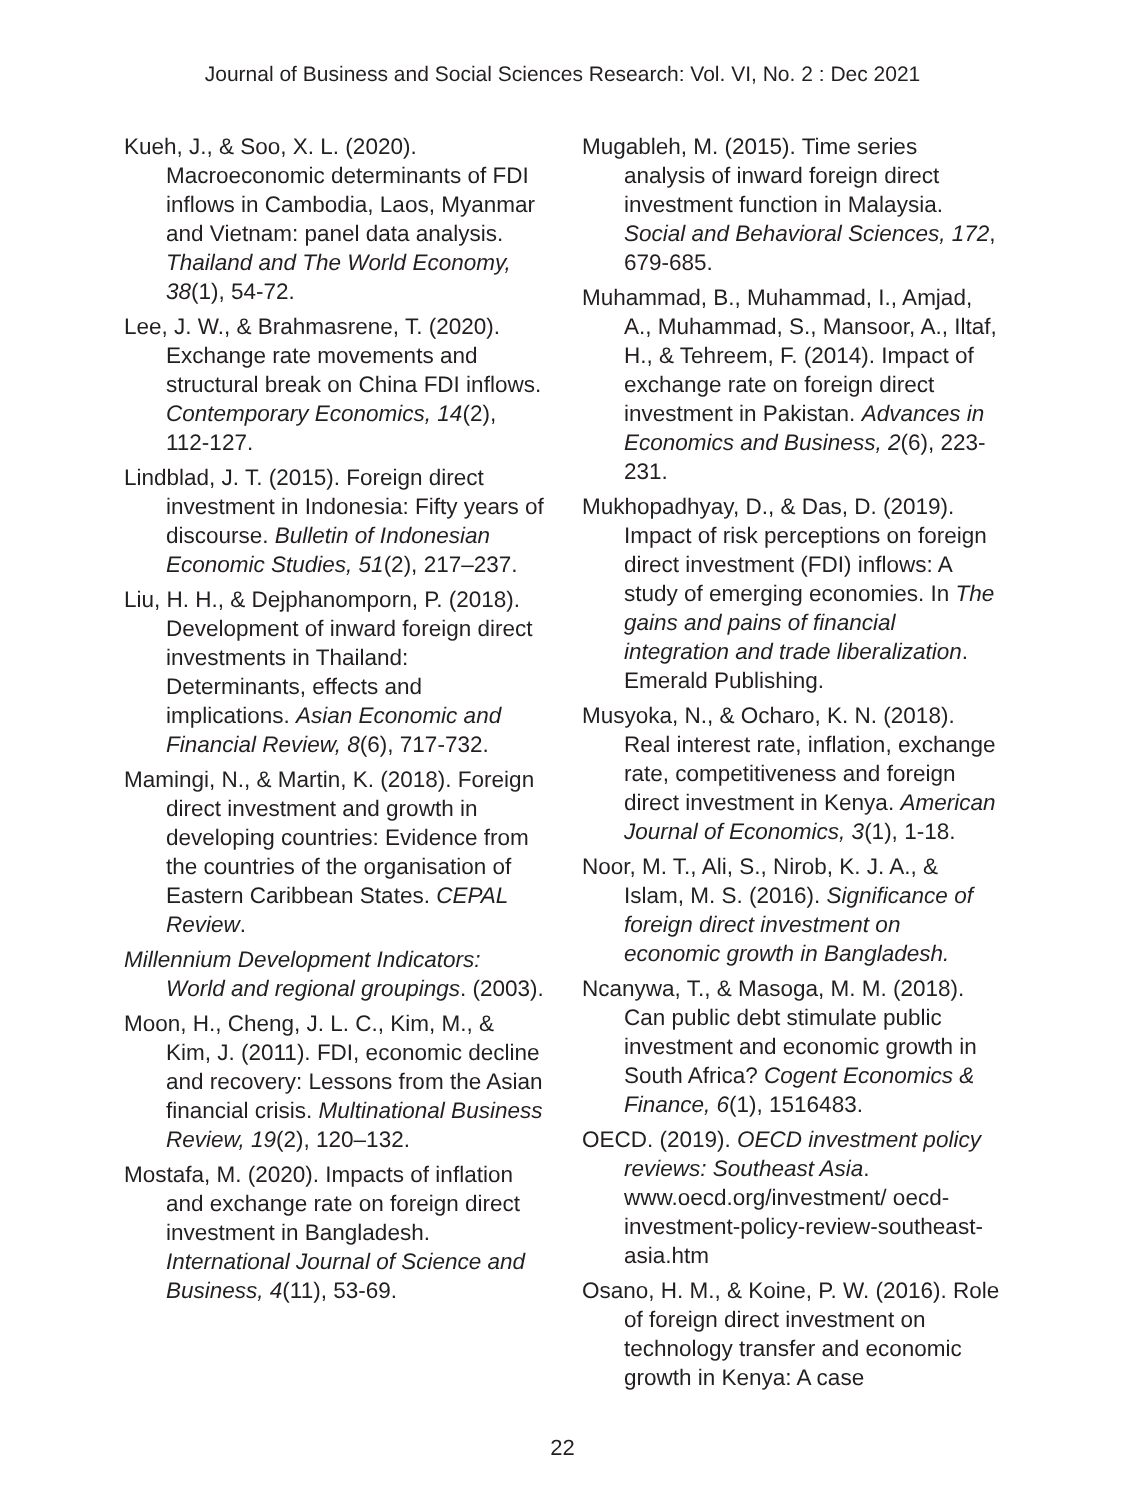Journal of Business and Social Sciences Research: Vol. VI, No. 2 : Dec 2021
Kueh, J., & Soo, X. L. (2020). Macroeconomic determinants of FDI inflows in Cambodia, Laos, Myanmar and Vietnam: panel data analysis. Thailand and The World Economy, 38(1), 54-72.
Lee, J. W., & Brahmasrene, T. (2020). Exchange rate movements and structural break on China FDI inflows. Contemporary Economics, 14(2), 112-127.
Lindblad, J. T. (2015). Foreign direct investment in Indonesia: Fifty years of discourse. Bulletin of Indonesian Economic Studies, 51(2), 217–237.
Liu, H. H., & Dejphanomporn, P. (2018). Development of inward foreign direct investments in Thailand: Determinants, effects and implications. Asian Economic and Financial Review, 8(6), 717-732.
Mamingi, N., & Martin, K. (2018). Foreign direct investment and growth in developing countries: Evidence from the countries of the organisation of Eastern Caribbean States. CEPAL Review.
Millennium Development Indicators: World and regional groupings. (2003).
Moon, H., Cheng, J. L. C., Kim, M., & Kim, J. (2011). FDI, economic decline and recovery: Lessons from the Asian financial crisis. Multinational Business Review, 19(2), 120–132.
Mostafa, M. (2020). Impacts of inflation and exchange rate on foreign direct investment in Bangladesh. International Journal of Science and Business, 4(11), 53-69.
Mugableh, M. (2015). Time series analysis of inward foreign direct investment function in Malaysia. Social and Behavioral Sciences, 172, 679-685.
Muhammad, B., Muhammad, I., Amjad, A., Muhammad, S., Mansoor, A., Iltaf, H., & Tehreem, F. (2014). Impact of exchange rate on foreign direct investment in Pakistan. Advances in Economics and Business, 2(6), 223-231.
Mukhopadhyay, D., & Das, D. (2019). Impact of risk perceptions on foreign direct investment (FDI) inflows: A study of emerging economies. In The gains and pains of financial integration and trade liberalization. Emerald Publishing.
Musyoka, N., & Ocharo, K. N. (2018). Real interest rate, inflation, exchange rate, competitiveness and foreign direct investment in Kenya. American Journal of Economics, 3(1), 1-18.
Noor, M. T., Ali, S., Nirob, K. J. A., & Islam, M. S. (2016). Significance of foreign direct investment on economic growth in Bangladesh.
Ncanywa, T., & Masoga, M. M. (2018). Can public debt stimulate public investment and economic growth in South Africa? Cogent Economics & Finance, 6(1), 1516483.
OECD. (2019). OECD investment policy reviews: Southeast Asia. www.oecd.org/investment/ oecd-investment-policy-review-southeast-asia.htm
Osano, H. M., & Koine, P. W. (2016). Role of foreign direct investment on technology transfer and economic growth in Kenya: A case
22